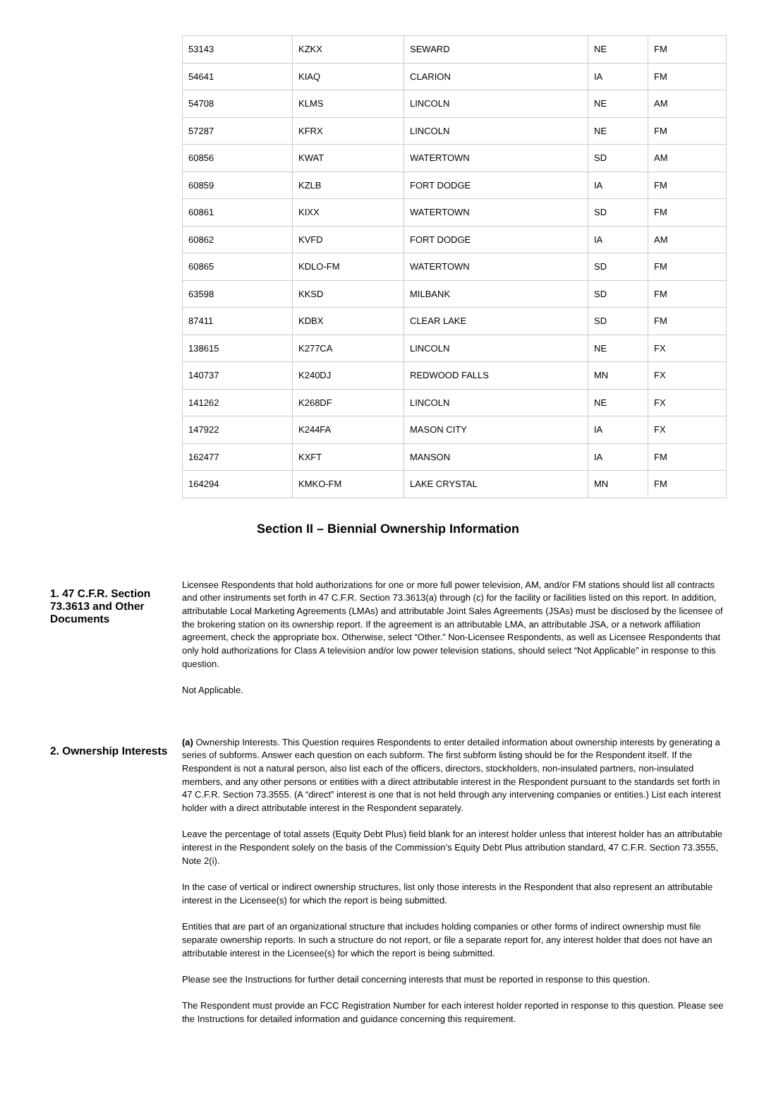| 53143 | KZKX | SEWARD | NE | FM |
| 54641 | KIAQ | CLARION | IA | FM |
| 54708 | KLMS | LINCOLN | NE | AM |
| 57287 | KFRX | LINCOLN | NE | FM |
| 60856 | KWAT | WATERTOWN | SD | AM |
| 60859 | KZLB | FORT DODGE | IA | FM |
| 60861 | KIXX | WATERTOWN | SD | FM |
| 60862 | KVFD | FORT DODGE | IA | AM |
| 60865 | KDLO-FM | WATERTOWN | SD | FM |
| 63598 | KKSD | MILBANK | SD | FM |
| 87411 | KDBX | CLEAR LAKE | SD | FM |
| 138615 | K277CA | LINCOLN | NE | FX |
| 140737 | K240DJ | REDWOOD FALLS | MN | FX |
| 141262 | K268DF | LINCOLN | NE | FX |
| 147922 | K244FA | MASON CITY | IA | FX |
| 162477 | KXFT | MANSON | IA | FM |
| 164294 | KMKO-FM | LAKE CRYSTAL | MN | FM |
Section II – Biennial Ownership Information
1. 47 C.F.R. Section 73.3613 and Other Documents
Licensee Respondents that hold authorizations for one or more full power television, AM, and/or FM stations should list all contracts and other instruments set forth in 47 C.F.R. Section 73.3613(a) through (c) for the facility or facilities listed on this report. In addition, attributable Local Marketing Agreements (LMAs) and attributable Joint Sales Agreements (JSAs) must be disclosed by the licensee of the brokering station on its ownership report. If the agreement is an attributable LMA, an attributable JSA, or a network affiliation agreement, check the appropriate box. Otherwise, select “Other.” Non-Licensee Respondents, as well as Licensee Respondents that only hold authorizations for Class A television and/or low power television stations, should select “Not Applicable” in response to this question.
Not Applicable.
2. Ownership Interests
(a) Ownership Interests. This Question requires Respondents to enter detailed information about ownership interests by generating a series of subforms. Answer each question on each subform. The first subform listing should be for the Respondent itself. If the Respondent is not a natural person, also list each of the officers, directors, stockholders, non-insulated partners, non-insulated members, and any other persons or entities with a direct attributable interest in the Respondent pursuant to the standards set forth in 47 C.F.R. Section 73.3555. (A “direct” interest is one that is not held through any intervening companies or entities.) List each interest holder with a direct attributable interest in the Respondent separately.
Leave the percentage of total assets (Equity Debt Plus) field blank for an interest holder unless that interest holder has an attributable interest in the Respondent solely on the basis of the Commission’s Equity Debt Plus attribution standard, 47 C.F.R. Section 73.3555, Note 2(i).
In the case of vertical or indirect ownership structures, list only those interests in the Respondent that also represent an attributable interest in the Licensee(s) for which the report is being submitted.
Entities that are part of an organizational structure that includes holding companies or other forms of indirect ownership must file separate ownership reports. In such a structure do not report, or file a separate report for, any interest holder that does not have an attributable interest in the Licensee(s) for which the report is being submitted.
Please see the Instructions for further detail concerning interests that must be reported in response to this question.
The Respondent must provide an FCC Registration Number for each interest holder reported in response to this question. Please see the Instructions for detailed information and guidance concerning this requirement.